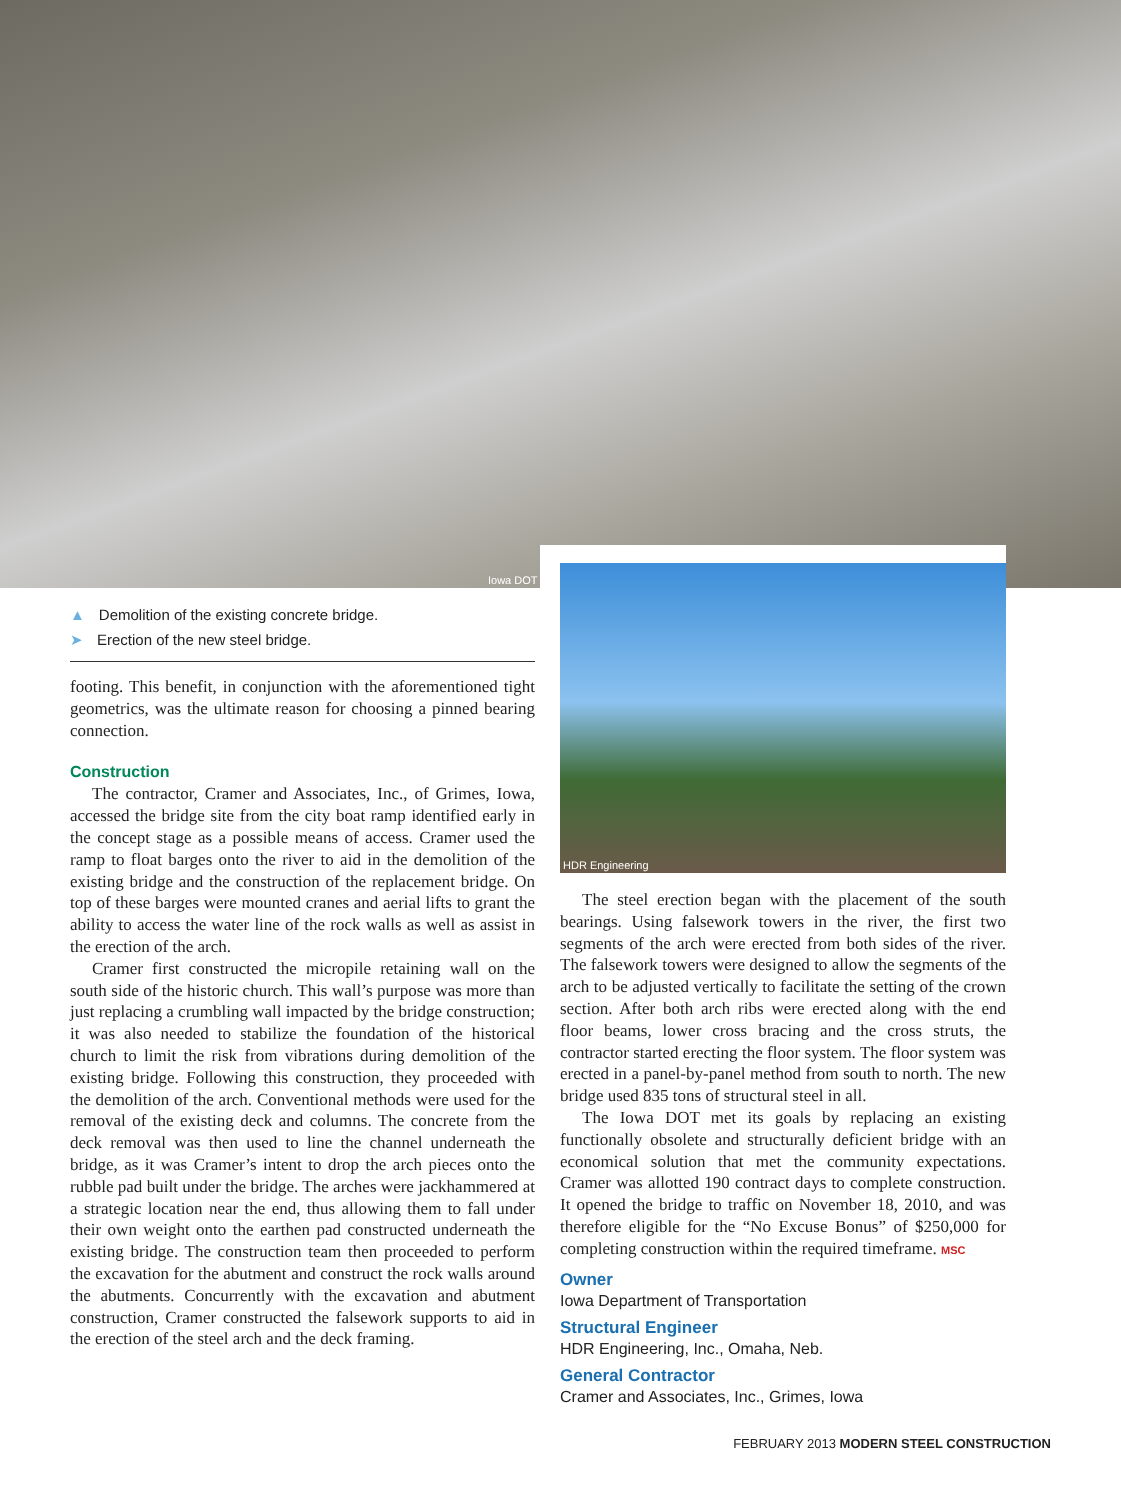Iowa DOT
▲ Demolition of the existing concrete bridge.
➤ Erection of the new steel bridge.
footing. This benefit, in conjunction with the aforementioned tight geometrics, was the ultimate reason for choosing a pinned bearing connection.
Construction
The contractor, Cramer and Associates, Inc., of Grimes, Iowa, accessed the bridge site from the city boat ramp identified early in the concept stage as a possible means of access. Cramer used the ramp to float barges onto the river to aid in the demolition of the existing bridge and the construction of the replacement bridge. On top of these barges were mounted cranes and aerial lifts to grant the ability to access the water line of the rock walls as well as assist in the erection of the arch.
Cramer first constructed the micropile retaining wall on the south side of the historic church. This wall’s purpose was more than just replacing a crumbling wall impacted by the bridge construction; it was also needed to stabilize the foundation of the historical church to limit the risk from vibrations during demolition of the existing bridge. Following this construction, they proceeded with the demolition of the arch. Conventional methods were used for the removal of the existing deck and columns. The concrete from the deck removal was then used to line the channel underneath the bridge, as it was Cramer’s intent to drop the arch pieces onto the rubble pad built under the bridge. The arches were jackhammered at a strategic location near the end, thus allowing them to fall under their own weight onto the earthen pad constructed underneath the existing bridge. The construction team then proceeded to perform the excavation for the abutment and construct the rock walls around the abutments. Concurrently with the excavation and abutment construction, Cramer constructed the falsework supports to aid in the erection of the steel arch and the deck framing.
HDR Engineering
The steel erection began with the placement of the south bearings. Using falsework towers in the river, the first two segments of the arch were erected from both sides of the river. The falsework towers were designed to allow the segments of the arch to be adjusted vertically to facilitate the setting of the crown section. After both arch ribs were erected along with the end floor beams, lower cross bracing and the cross struts, the contractor started erecting the floor system. The floor system was erected in a panel-by-panel method from south to north. The new bridge used 835 tons of structural steel in all.
The Iowa DOT met its goals by replacing an existing functionally obsolete and structurally deficient bridge with an economical solution that met the community expectations. Cramer was allotted 190 contract days to complete construction. It opened the bridge to traffic on November 18, 2010, and was therefore eligible for the “No Excuse Bonus” of $250,000 for completing construction within the required timeframe. MSC
Owner
Iowa Department of Transportation
Structural Engineer
HDR Engineering, Inc., Omaha, Neb.
General Contractor
Cramer and Associates, Inc., Grimes, Iowa
FEBRUARY 2013 MODERN STEEL CONSTRUCTION